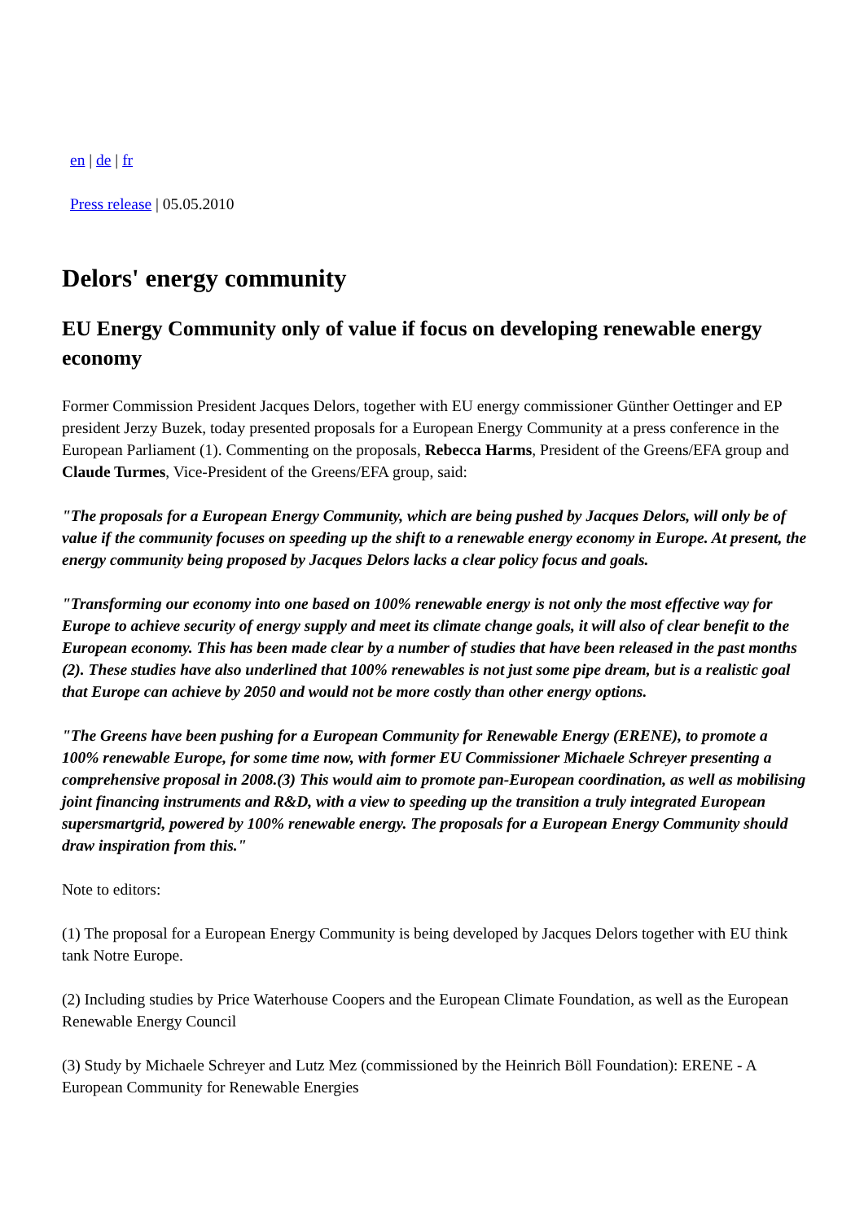en | de | fr
Press release | 05.05.2010
Delors' energy community
EU Energy Community only of value if focus on developing renewable energy economy
Former Commission President Jacques Delors, together with EU energy commissioner Günther Oettinger and EP president Jerzy Buzek, today presented proposals for a European Energy Community at a press conference in the European Parliament (1). Commenting on the proposals, Rebecca Harms, President of the Greens/EFA group and Claude Turmes, Vice-President of the Greens/EFA group, said:
"The proposals for a European Energy Community, which are being pushed by Jacques Delors, will only be of value if the community focuses on speeding up the shift to a renewable energy economy in Europe. At present, the energy community being proposed by Jacques Delors lacks a clear policy focus and goals.
"Transforming our economy into one based on 100% renewable energy is not only the most effective way for Europe to achieve security of energy supply and meet its climate change goals, it will also of clear benefit to the European economy. This has been made clear by a number of studies that have been released in the past months (2). These studies have also underlined that 100% renewables is not just some pipe dream, but is a realistic goal that Europe can achieve by 2050 and would not be more costly than other energy options.
"The Greens have been pushing for a European Community for Renewable Energy (ERENE), to promote a 100% renewable Europe, for some time now, with former EU Commissioner Michaele Schreyer presenting a comprehensive proposal in 2008.(3) This would aim to promote pan-European coordination, as well as mobilising joint financing instruments and R&D, with a view to speeding up the transition a truly integrated European supersmartgrid, powered by 100% renewable energy. The proposals for a European Energy Community should draw inspiration from this."
Note to editors:
(1) The proposal for a European Energy Community is being developed by Jacques Delors together with EU think tank Notre Europe.
(2) Including studies by Price Waterhouse Coopers and the European Climate Foundation, as well as the European Renewable Energy Council
(3) Study by Michaele Schreyer and Lutz Mez (commissioned by the Heinrich Böll Foundation): ERENE - A European Community for Renewable Energies